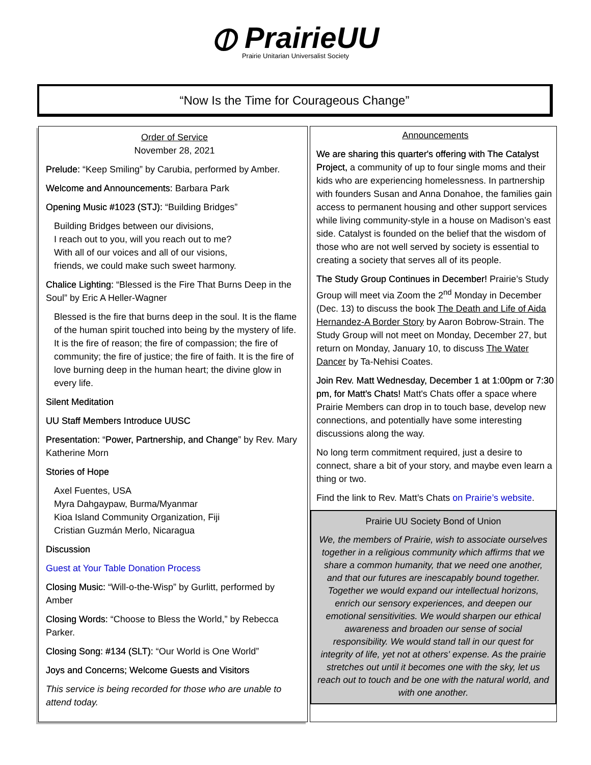⦶ PrairieUU
Prairie Unitarian Universalist Society
“Now Is the Time for Courageous Change”
Order of Service
November 28, 2021
Prelude: “Keep Smiling” by Carubia, performed by Amber.
Welcome and Announcements: Barbara Park
Opening Music #1023 (STJ): “Building Bridges”
Building Bridges between our divisions,
I reach out to you, will you reach out to me?
With all of our voices and all of our visions,
friends, we could make such sweet harmony.
Chalice Lighting: “Blessed is the Fire That Burns Deep in the Soul” by Eric A Heller-Wagner
Blessed is the fire that burns deep in the soul. It is the flame of the human spirit touched into being by the mystery of life. It is the fire of reason; the fire of compassion; the fire of community; the fire of justice; the fire of faith. It is the fire of love burning deep in the human heart; the divine glow in every life.
Silent Meditation
UU Staff Members Introduce UUSC
Presentation: “Power, Partnership, and Change” by Rev. Mary Katherine Morn
Stories of Hope
Axel Fuentes, USA
Myra Dahgaypaw, Burma/Myanmar
Kioa Island Community Organization, Fiji
Cristian Guzmán Merlo, Nicaragua
Discussion
Guest at Your Table Donation Process
Closing Music: “Will-o-the-Wisp” by Gurlitt, performed by Amber
Closing Words: “Choose to Bless the World,” by Rebecca Parker.
Closing Song: #134 (SLT): “Our World is One World”
Joys and Concerns; Welcome Guests and Visitors
This service is being recorded for those who are unable to attend today.
Announcements
We are sharing this quarter's offering with The Catalyst Project, a community of up to four single moms and their kids who are experiencing homelessness. In partnership with founders Susan and Anna Donahoe, the families gain access to permanent housing and other support services while living community-style in a house on Madison’s east side. Catalyst is founded on the belief that the wisdom of those who are not well served by society is essential to creating a society that serves all of its people.
The Study Group Continues in December! Prairie’s Study Group will meet via Zoom the 2<sup>nd</sup> Monday in December (Dec. 13) to discuss the book The Death and Life of Aida Hernandez-A Border Story by Aaron Bobrow-Strain. The Study Group will not meet on Monday, December 27, but return on Monday, January 10, to discuss The Water Dancer by Ta-Nehisi Coates.
Join Rev. Matt Wednesday, December 1 at 1:00pm or 7:30 pm, for Matt's Chats! Matt's Chats offer a space where Prairie Members can drop in to touch base, develop new connections, and potentially have some interesting discussions along the way.
No long term commitment required, just a desire to connect, share a bit of your story, and maybe even learn a thing or two.
Find the link to Rev. Matt’s Chats on Prairie’s website.
Prairie UU Society Bond of Union
We, the members of Prairie, wish to associate ourselves together in a religious community which affirms that we share a common humanity, that we need one another, and that our futures are inescapably bound together. Together we would expand our intellectual horizons, enrich our sensory experiences, and deepen our emotional sensitivities. We would sharpen our ethical awareness and broaden our sense of social responsibility. We would stand tall in our quest for integrity of life, yet not at others' expense. As the prairie stretches out until it becomes one with the sky, let us reach out to touch and be one with the natural world, and with one another.